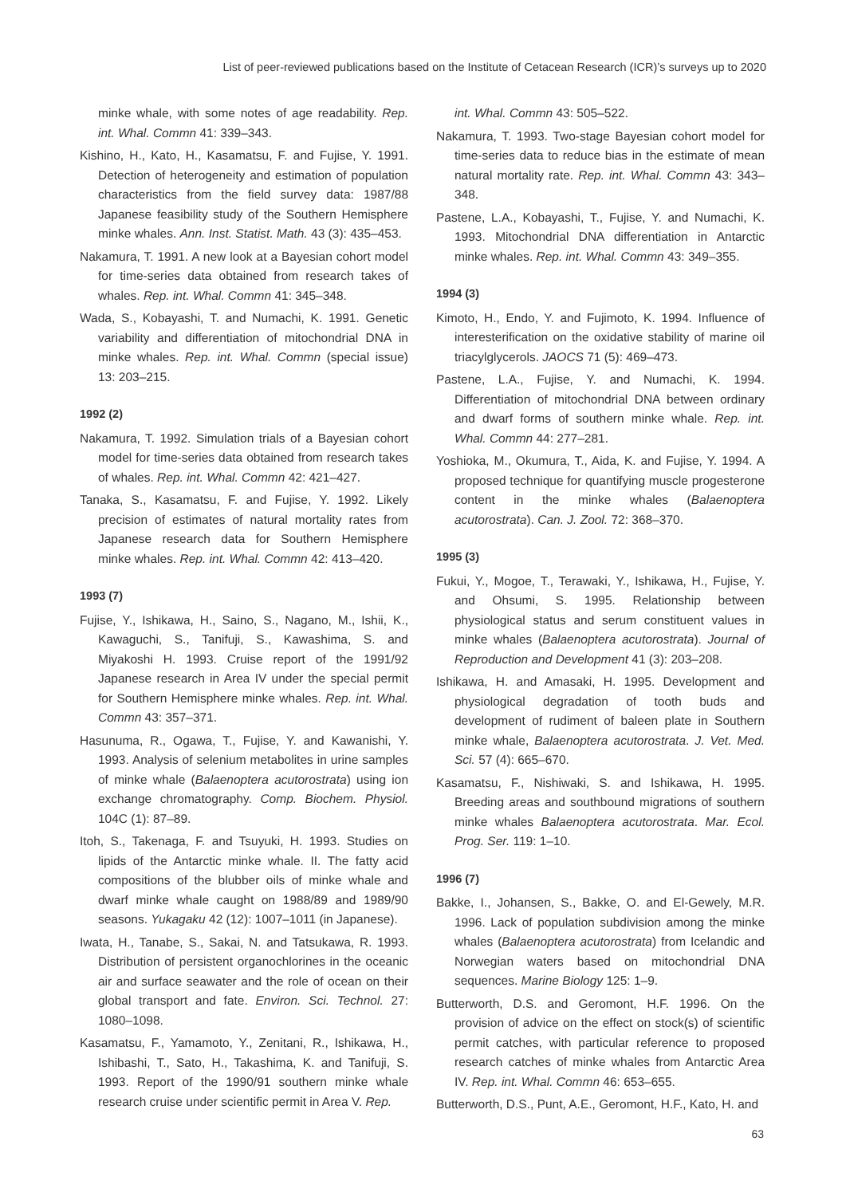List of peer-reviewed publications based on the Institute of Cetacean Research (ICR)’s surveys up to 2020
minke whale, with some notes of age readability. Rep. int. Whal. Commn 41: 339–343.
Kishino, H., Kato, H., Kasamatsu, F. and Fujise, Y. 1991. Detection of heterogeneity and estimation of population characteristics from the field survey data: 1987/88 Japanese feasibility study of the Southern Hemisphere minke whales. Ann. Inst. Statist. Math. 43 (3): 435–453.
Nakamura, T. 1991. A new look at a Bayesian cohort model for time-series data obtained from research takes of whales. Rep. int. Whal. Commn 41: 345–348.
Wada, S., Kobayashi, T. and Numachi, K. 1991. Genetic variability and differentiation of mitochondrial DNA in minke whales. Rep. int. Whal. Commn (special issue) 13: 203–215.
1992 (2)
Nakamura, T. 1992. Simulation trials of a Bayesian cohort model for time-series data obtained from research takes of whales. Rep. int. Whal. Commn 42: 421–427.
Tanaka, S., Kasamatsu, F. and Fujise, Y. 1992. Likely precision of estimates of natural mortality rates from Japanese research data for Southern Hemisphere minke whales. Rep. int. Whal. Commn 42: 413–420.
1993 (7)
Fujise, Y., Ishikawa, H., Saino, S., Nagano, M., Ishii, K., Kawaguchi, S., Tanifuji, S., Kawashima, S. and Miyakoshi H. 1993. Cruise report of the 1991/92 Japanese research in Area IV under the special permit for Southern Hemisphere minke whales. Rep. int. Whal. Commn 43: 357–371.
Hasunuma, R., Ogawa, T., Fujise, Y. and Kawanishi, Y. 1993. Analysis of selenium metabolites in urine samples of minke whale (Balaenoptera acutorostrata) using ion exchange chromatography. Comp. Biochem. Physiol. 104C (1): 87–89.
Itoh, S., Takenaga, F. and Tsuyuki, H. 1993. Studies on lipids of the Antarctic minke whale. II. The fatty acid compositions of the blubber oils of minke whale and dwarf minke whale caught on 1988/89 and 1989/90 seasons. Yukagaku 42 (12): 1007–1011 (in Japanese).
Iwata, H., Tanabe, S., Sakai, N. and Tatsukawa, R. 1993. Distribution of persistent organochlorines in the oceanic air and surface seawater and the role of ocean on their global transport and fate. Environ. Sci. Technol. 27: 1080–1098.
Kasamatsu, F., Yamamoto, Y., Zenitani, R., Ishikawa, H., Ishibashi, T., Sato, H., Takashima, K. and Tanifuji, S. 1993. Report of the 1990/91 southern minke whale research cruise under scientific permit in Area V. Rep.
int. Whal. Commn 43: 505–522.
Nakamura, T. 1993. Two-stage Bayesian cohort model for time-series data to reduce bias in the estimate of mean natural mortality rate. Rep. int. Whal. Commn 43: 343–348.
Pastene, L.A., Kobayashi, T., Fujise, Y. and Numachi, K. 1993. Mitochondrial DNA differentiation in Antarctic minke whales. Rep. int. Whal. Commn 43: 349–355.
1994 (3)
Kimoto, H., Endo, Y. and Fujimoto, K. 1994. Influence of interesterification on the oxidative stability of marine oil triacylglycerols. JAOCS 71 (5): 469–473.
Pastene, L.A., Fujise, Y. and Numachi, K. 1994. Differentiation of mitochondrial DNA between ordinary and dwarf forms of southern minke whale. Rep. int. Whal. Commn 44: 277–281.
Yoshioka, M., Okumura, T., Aida, K. and Fujise, Y. 1994. A proposed technique for quantifying muscle progesterone content in the minke whales (Balaenoptera acutorostrata). Can. J. Zool. 72: 368–370.
1995 (3)
Fukui, Y., Mogoe, T., Terawaki, Y., Ishikawa, H., Fujise, Y. and Ohsumi, S. 1995. Relationship between physiological status and serum constituent values in minke whales (Balaenoptera acutorostrata). Journal of Reproduction and Development 41 (3): 203–208.
Ishikawa, H. and Amasaki, H. 1995. Development and physiological degradation of tooth buds and development of rudiment of baleen plate in Southern minke whale, Balaenoptera acutorostrata. J. Vet. Med. Sci. 57 (4): 665–670.
Kasamatsu, F., Nishiwaki, S. and Ishikawa, H. 1995. Breeding areas and southbound migrations of southern minke whales Balaenoptera acutorostrata. Mar. Ecol. Prog. Ser. 119: 1–10.
1996 (7)
Bakke, I., Johansen, S., Bakke, O. and El-Gewely, M.R. 1996. Lack of population subdivision among the minke whales (Balaenoptera acutorostrata) from Icelandic and Norwegian waters based on mitochondrial DNA sequences. Marine Biology 125: 1–9.
Butterworth, D.S. and Geromont, H.F. 1996. On the provision of advice on the effect on stock(s) of scientific permit catches, with particular reference to proposed research catches of minke whales from Antarctic Area IV. Rep. int. Whal. Commn 46: 653–655.
Butterworth, D.S., Punt, A.E., Geromont, H.F., Kato, H. and
63